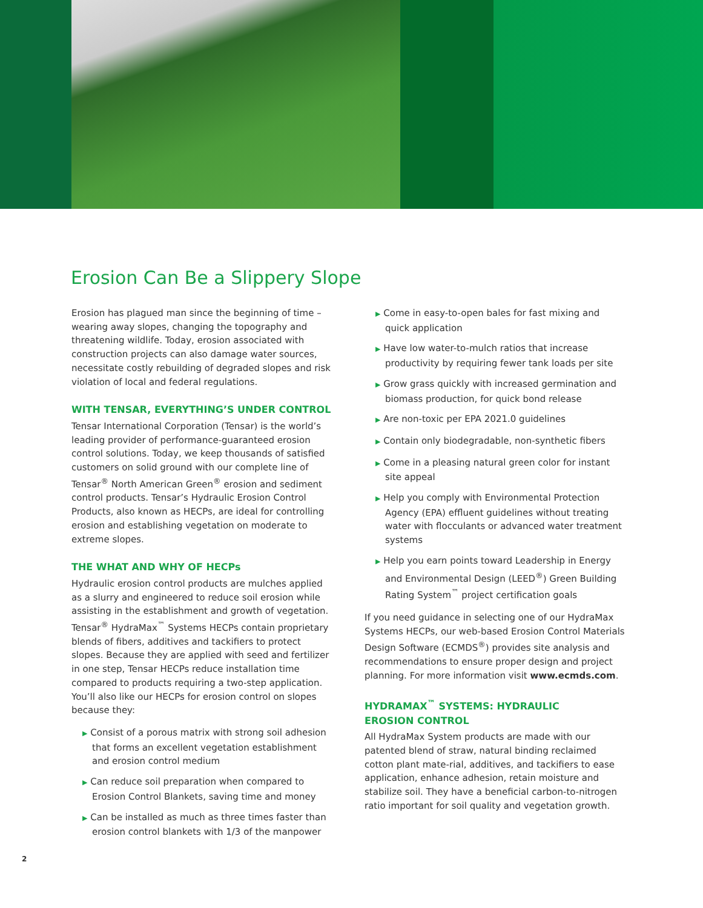Erosion Can Be a Slippery Slope
Erosion has plagued man since the beginning of time – wearing away slopes, changing the topography and threatening wildlife. Today, erosion associated with construction projects can also damage water sources, necessitate costly rebuilding of degraded slopes and risk violation of local and federal regulations.
WITH TENSAR, EVERYTHING’S UNDER CONTROL
Tensar International Corporation (Tensar) is the world’s leading provider of performance-guaranteed erosion control solutions. Today, we keep thousands of satisfied customers on solid ground with our complete line of Tensar<sup>®</sup> North American Green<sup>®</sup> erosion and sediment control products. Tensar’s Hydraulic Erosion Control Products, also known as HECPs, are ideal for controlling erosion and establishing vegetation on moderate to extreme slopes.
THE WHAT AND WHY OF HECPs
Hydraulic erosion control products are mulches applied as a slurry and engineered to reduce soil erosion while assisting in the establishment and growth of vegetation. Tensar<sup>®</sup> HydraMax<sup>™</sup> Systems HECPs contain proprietary blends of fibers, additives and tackifiers to protect slopes. Because they are applied with seed and fertilizer in one step, Tensar HECPs reduce installation time compared to products requiring a two-step application. You’ll also like our HECPs for erosion control on slopes because they:
▶ Consist of a porous matrix with strong soil adhesion that forms an excellent vegetation establishment and erosion control medium
▶ Can reduce soil preparation when compared to Erosion Control Blankets, saving time and money
▶ Can be installed as much as three times faster than erosion control blankets with 1/3 of the manpower
▶ Come in easy-to-open bales for fast mixing and quick application
▶ Have low water-to-mulch ratios that increase productivity by requiring fewer tank loads per site
▶ Grow grass quickly with increased germination and biomass production, for quick bond release
▶ Are non-toxic per EPA 2021.0 guidelines
▶ Contain only biodegradable, non-synthetic fibers
▶ Come in a pleasing natural green color for instant site appeal
▶ Help you comply with Environmental Protection Agency (EPA) effluent guidelines without treating water with flocculants or advanced water treatment systems
▶ Help you earn points toward Leadership in Energy and Environmental Design (LEED<sup>®</sup>) Green Building Rating System<sup>™</sup> project certification goals
If you need guidance in selecting one of our HydraMax Systems HECPs, our web-based Erosion Control Materials Design Software (ECMDS<sup>®</sup>) provides site analysis and recommendations to ensure proper design and project planning. For more information visit www.ecmds.com.
HYDRAMAX<sup>™</sup> SYSTEMS: HYDRAULIC
EROSION CONTROL
All HydraMax System products are made with our patented blend of straw, natural binding reclaimed cotton plant mate-rial, additives, and tackifiers to ease application, enhance adhesion, retain moisture and stabilize soil. They have a beneficial carbon-to-nitrogen ratio important for soil quality and vegetation growth.
2